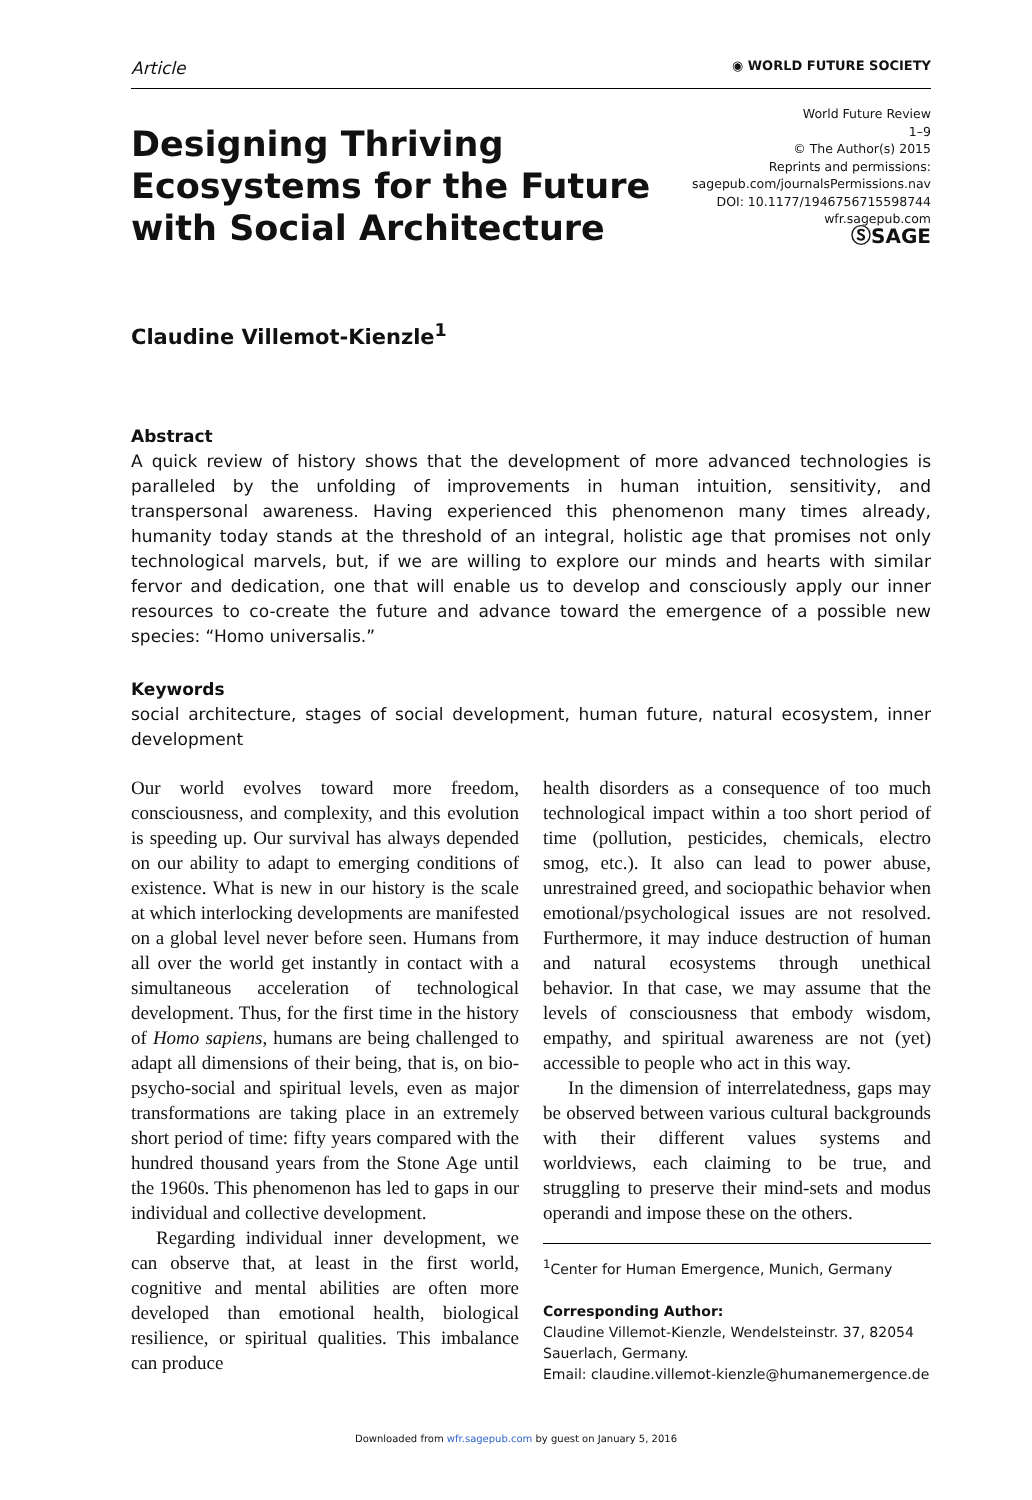Article
◉ WORLD FUTURE SOCIETY
Designing Thriving Ecosystems for the Future with Social Architecture
World Future Review
1–9
© The Author(s) 2015
Reprints and permissions:
sagepub.com/journalsPermissions.nav
DOI: 10.1177/1946756715598744
wfr.sagepub.com
ⓈSAGE
Claudine Villemot-Kienzle<sup>1</sup>
Abstract
A quick review of history shows that the development of more advanced technologies is paralleled by the unfolding of improvements in human intuition, sensitivity, and transpersonal awareness. Having experienced this phenomenon many times already, humanity today stands at the threshold of an integral, holistic age that promises not only technological marvels, but, if we are willing to explore our minds and hearts with similar fervor and dedication, one that will enable us to develop and consciously apply our inner resources to co-create the future and advance toward the emergence of a possible new species: “Homo universalis.”
Keywords
social architecture, stages of social development, human future, natural ecosystem, inner development
Our world evolves toward more freedom, consciousness, and complexity, and this evolution is speeding up. Our survival has always depended on our ability to adapt to emerging conditions of existence. What is new in our history is the scale at which interlocking developments are manifested on a global level never before seen. Humans from all over the world get instantly in contact with a simultaneous acceleration of technological development. Thus, for the first time in the history of Homo sapiens, humans are being challenged to adapt all dimensions of their being, that is, on bio-psycho-social and spiritual levels, even as major transformations are taking place in an extremely short period of time: fifty years compared with the hundred thousand years from the Stone Age until the 1960s. This phenomenon has led to gaps in our individual and collective development.
Regarding individual inner development, we can observe that, at least in the first world, cognitive and mental abilities are often more developed than emotional health, biological resilience, or spiritual qualities. This imbalance can produce
health disorders as a consequence of too much technological impact within a too short period of time (pollution, pesticides, chemicals, electro smog, etc.). It also can lead to power abuse, unrestrained greed, and sociopathic behavior when emotional/psychological issues are not resolved. Furthermore, it may induce destruction of human and natural ecosystems through unethical behavior. In that case, we may assume that the levels of consciousness that embody wisdom, empathy, and spiritual awareness are not (yet) accessible to people who act in this way.
In the dimension of interrelatedness, gaps may be observed between various cultural backgrounds with their different values systems and worldviews, each claiming to be true, and struggling to preserve their mind-sets and modus operandi and impose these on the others.
<sup>1</sup> Center for Human Emergence, Munich, Germany
Corresponding Author:
Claudine Villemot-Kienzle, Wendelsteinstr. 37, 82054 Sauerlach, Germany.
Email: claudine.villemot-kienzle@humanemergence.de
Downloaded from wfr.sagepub.com by guest on January 5, 2016